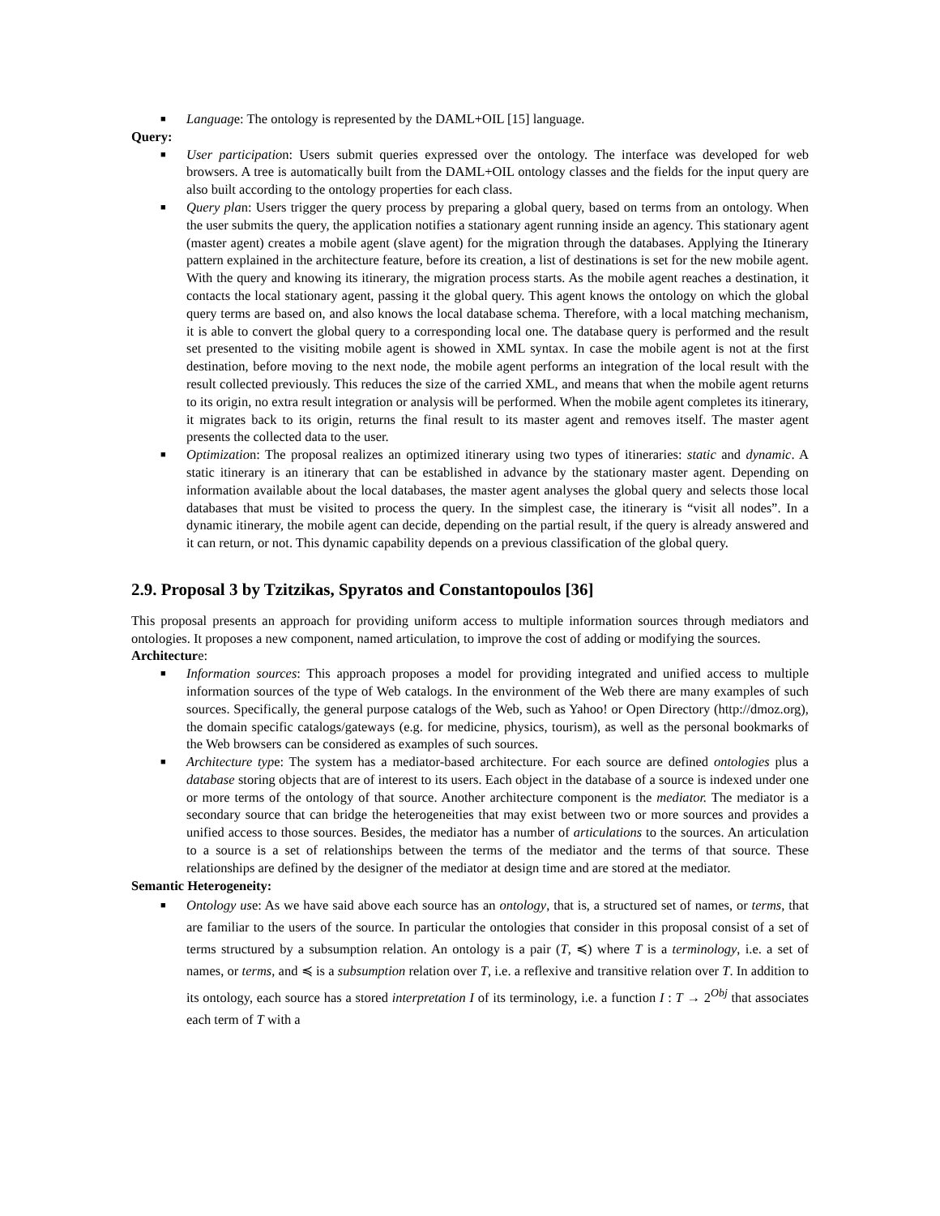■ Language: The ontology is represented by the DAML+OIL [15] language.
Query:
■ User participation: Users submit queries expressed over the ontology. The interface was developed for web browsers. A tree is automatically built from the DAML+OIL ontology classes and the fields for the input query are also built according to the ontology properties for each class.
■ Query plan: Users trigger the query process by preparing a global query, based on terms from an ontology. When the user submits the query, the application notifies a stationary agent running inside an agency. This stationary agent (master agent) creates a mobile agent (slave agent) for the migration through the databases. Applying the Itinerary pattern explained in the architecture feature, before its creation, a list of destinations is set for the new mobile agent. With the query and knowing its itinerary, the migration process starts. As the mobile agent reaches a destination, it contacts the local stationary agent, passing it the global query. This agent knows the ontology on which the global query terms are based on, and also knows the local database schema. Therefore, with a local matching mechanism, it is able to convert the global query to a corresponding local one. The database query is performed and the result set presented to the visiting mobile agent is showed in XML syntax. In case the mobile agent is not at the first destination, before moving to the next node, the mobile agent performs an integration of the local result with the result collected previously. This reduces the size of the carried XML, and means that when the mobile agent returns to its origin, no extra result integration or analysis will be performed. When the mobile agent completes its itinerary, it migrates back to its origin, returns the final result to its master agent and removes itself. The master agent presents the collected data to the user.
■ Optimization: The proposal realizes an optimized itinerary using two types of itineraries: static and dynamic. A static itinerary is an itinerary that can be established in advance by the stationary master agent. Depending on information available about the local databases, the master agent analyses the global query and selects those local databases that must be visited to process the query. In the simplest case, the itinerary is “visit all nodes”. In a dynamic itinerary, the mobile agent can decide, depending on the partial result, if the query is already answered and it can return, or not. This dynamic capability depends on a previous classification of the global query.
2.9. Proposal 3 by Tzitzikas, Spyratos and Constantopoulos [36]
This proposal presents an approach for providing uniform access to multiple information sources through mediators and ontologies. It proposes a new component, named articulation, to improve the cost of adding or modifying the sources.
Architecture:
■ Information sources: This approach proposes a model for providing integrated and unified access to multiple information sources of the type of Web catalogs. In the environment of the Web there are many examples of such sources. Specifically, the general purpose catalogs of the Web, such as Yahoo! or Open Directory (http://dmoz.org), the domain specific catalogs/gateways (e.g. for medicine, physics, tourism), as well as the personal bookmarks of the Web browsers can be considered as examples of such sources.
■ Architecture type: The system has a mediator-based architecture. For each source are defined ontologies plus a database storing objects that are of interest to its users. Each object in the database of a source is indexed under one or more terms of the ontology of that source. Another architecture component is the mediator. The mediator is a secondary source that can bridge the heterogeneities that may exist between two or more sources and provides a unified access to those sources. Besides, the mediator has a number of articulations to the sources. An articulation to a source is a set of relationships between the terms of the mediator and the terms of that source. These relationships are defined by the designer of the mediator at design time and are stored at the mediator.
Semantic Heterogeneity:
■ Ontology use: As we have said above each source has an ontology, that is, a structured set of names, or terms, that are familiar to the users of the source. In particular the ontologies that consider in this proposal consist of a set of terms structured by a subsumption relation. An ontology is a pair (T, ≼) where T is a terminology, i.e. a set of names, or terms, and ≼ is a subsumption relation over T, i.e. a reflexive and transitive relation over T. In addition to its ontology, each source has a stored interpretation I of its terminology, i.e. a function I : T → 2<sup>Obj</sup> that associates each term of T with a